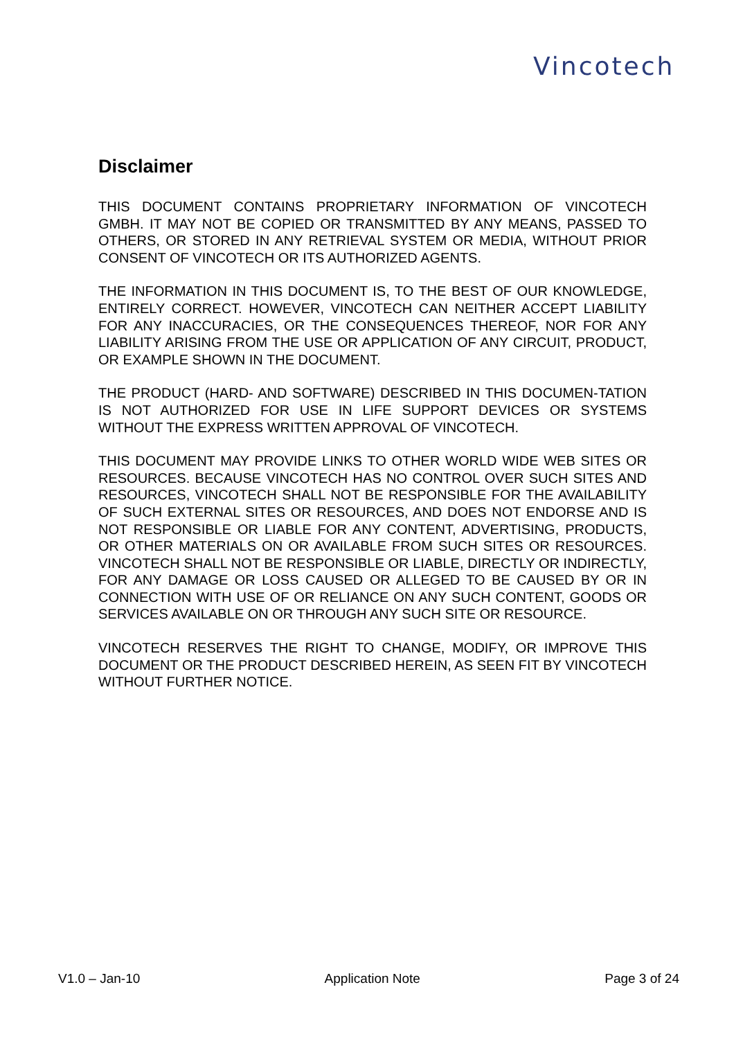Vincotech
Disclaimer
THIS DOCUMENT CONTAINS PROPRIETARY INFORMATION OF VINCOTECH GMBH. IT MAY NOT BE COPIED OR TRANSMITTED BY ANY MEANS, PASSED TO OTHERS, OR STORED IN ANY RETRIEVAL SYSTEM OR MEDIA, WITHOUT PRIOR CONSENT OF VINCOTECH OR ITS AUTHORIZED AGENTS.
THE INFORMATION IN THIS DOCUMENT IS, TO THE BEST OF OUR KNOWLEDGE, ENTIRELY CORRECT. HOWEVER, VINCOTECH CAN NEITHER ACCEPT LIABILITY FOR ANY INACCURACIES, OR THE CONSEQUENCES THEREOF, NOR FOR ANY LIABILITY ARISING FROM THE USE OR APPLICATION OF ANY CIRCUIT, PRODUCT, OR EXAMPLE SHOWN IN THE DOCUMENT.
THE PRODUCT (HARD- AND SOFTWARE) DESCRIBED IN THIS DOCUMEN-TATION IS NOT AUTHORIZED FOR USE IN LIFE SUPPORT DEVICES OR SYSTEMS WITHOUT THE EXPRESS WRITTEN APPROVAL OF VINCOTECH.
THIS DOCUMENT MAY PROVIDE LINKS TO OTHER WORLD WIDE WEB SITES OR RESOURCES. BECAUSE VINCOTECH HAS NO CONTROL OVER SUCH SITES AND RESOURCES, VINCOTECH SHALL NOT BE RESPONSIBLE FOR THE AVAILABILITY OF SUCH EXTERNAL SITES OR RESOURCES, AND DOES NOT ENDORSE AND IS NOT RESPONSIBLE OR LIABLE FOR ANY CONTENT, ADVERTISING, PRODUCTS, OR OTHER MATERIALS ON OR AVAILABLE FROM SUCH SITES OR RESOURCES. VINCOTECH SHALL NOT BE RESPONSIBLE OR LIABLE, DIRECTLY OR INDIRECTLY, FOR ANY DAMAGE OR LOSS CAUSED OR ALLEGED TO BE CAUSED BY OR IN CONNECTION WITH USE OF OR RELIANCE ON ANY SUCH CONTENT, GOODS OR SERVICES AVAILABLE ON OR THROUGH ANY SUCH SITE OR RESOURCE.
VINCOTECH RESERVES THE RIGHT TO CHANGE, MODIFY, OR IMPROVE THIS DOCUMENT OR THE PRODUCT DESCRIBED HEREIN, AS SEEN FIT BY VINCOTECH WITHOUT FURTHER NOTICE.
V1.0 – Jan-10 Application Note Page 3 of 24